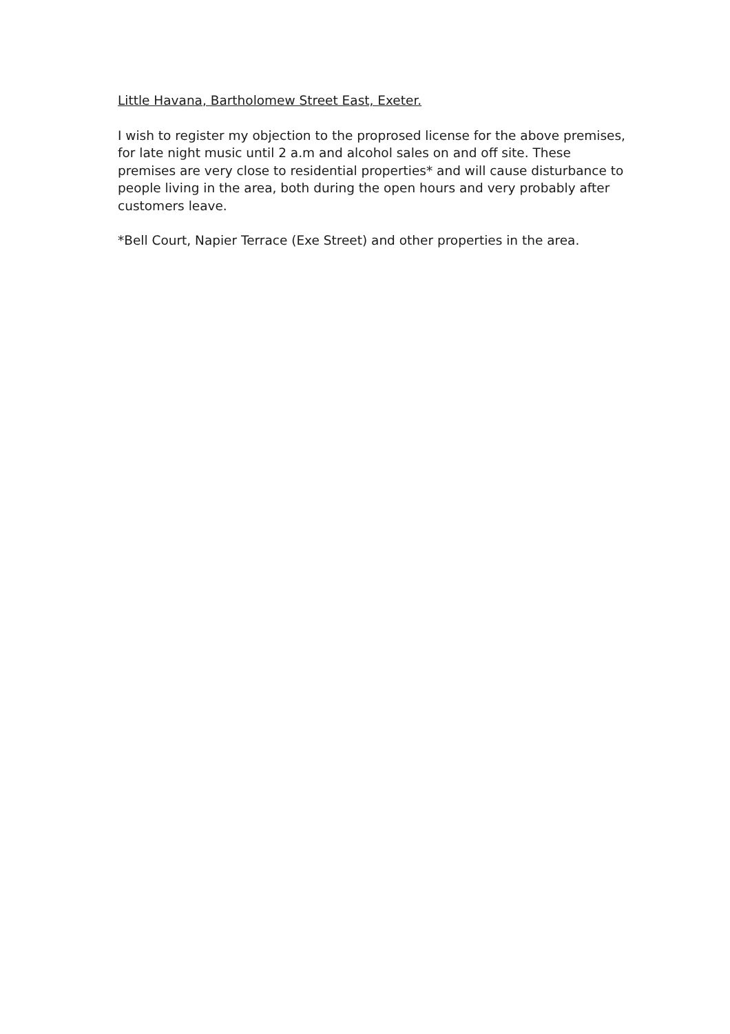Little Havana, Bartholomew Street East, Exeter.
I wish to register my objection to the proprosed license for the above premises, for late night music until 2 a.m and alcohol sales on and off site. These premises are very close to residential properties* and will cause disturbance to people living in the area, both during the open hours and very probably after customers leave.
*Bell Court, Napier Terrace (Exe Street) and other properties in the area.